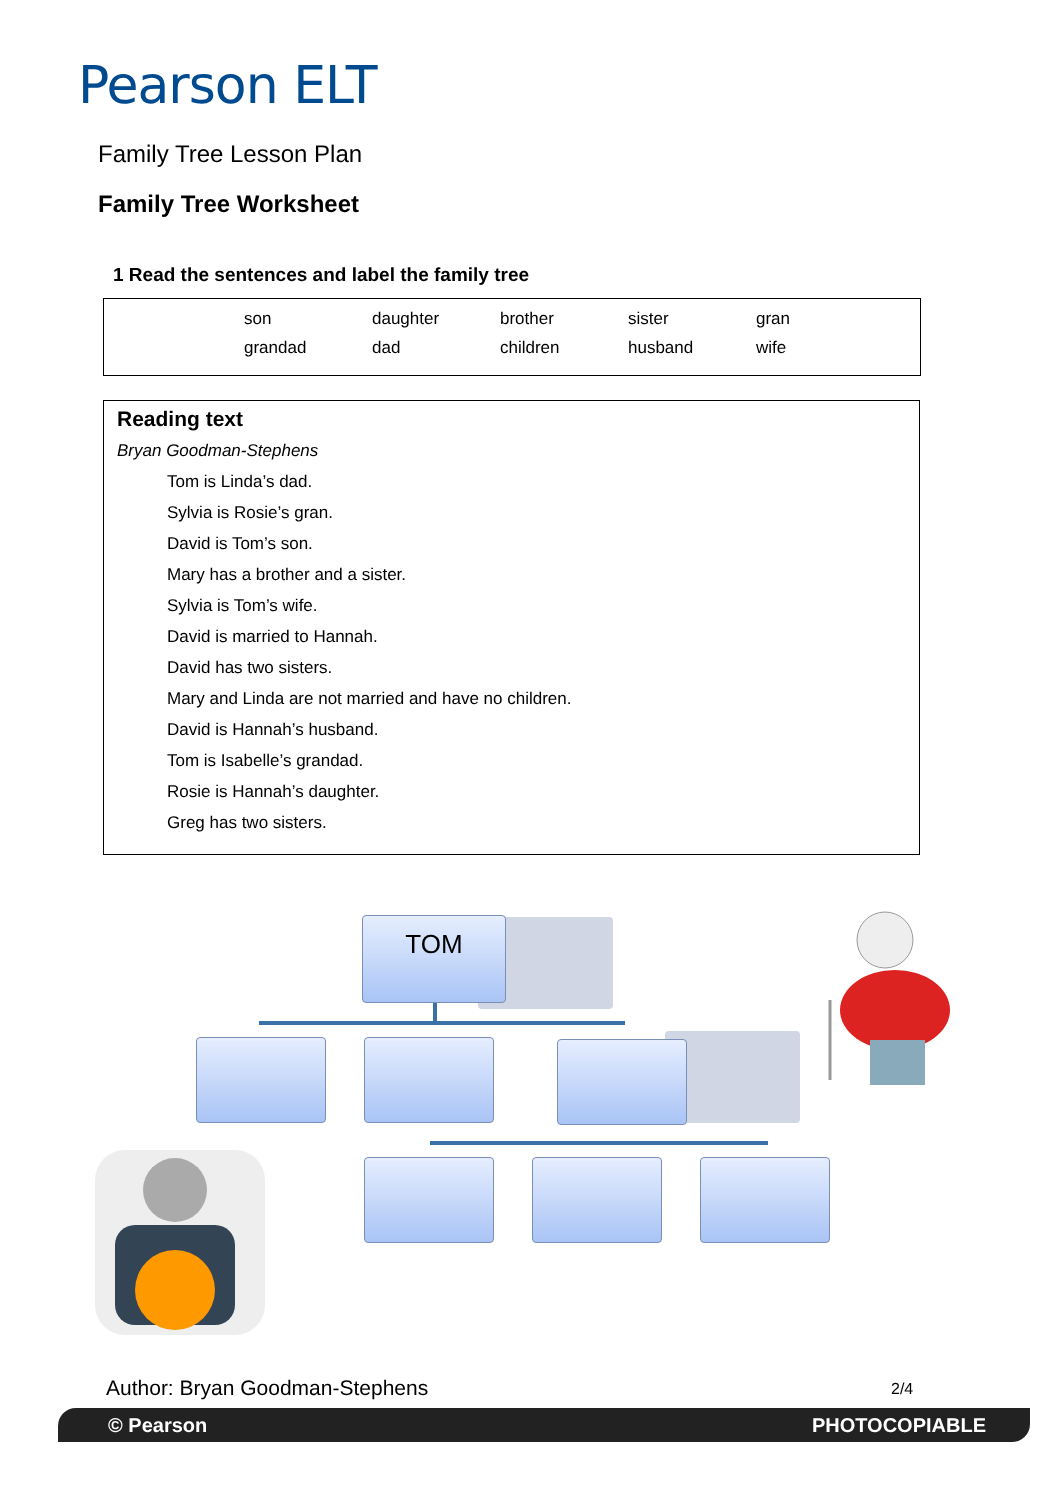Pearson ELT
Family Tree Lesson Plan
Family Tree Worksheet
1 Read the sentences and label the family tree
| son | daughter | brother | sister | gran |
| grandad | dad | children | husband | wife |
Reading text
Bryan Goodman-Stephens
Tom is Linda’s dad.
Sylvia is Rosie’s gran.
David is Tom’s son.
Mary has a brother and a sister.
Sylvia is Tom’s wife.
David is married to Hannah.
David has two sisters.
Mary and Linda are not married and have no children.
David is Hannah’s husband.
Tom is Isabelle’s grandad.
Rosie is Hannah’s daughter.
Greg has two sisters.
TOM
Author: Bryan Goodman-Stephens 2/4
© Pearson PHOTOCOPIABLE